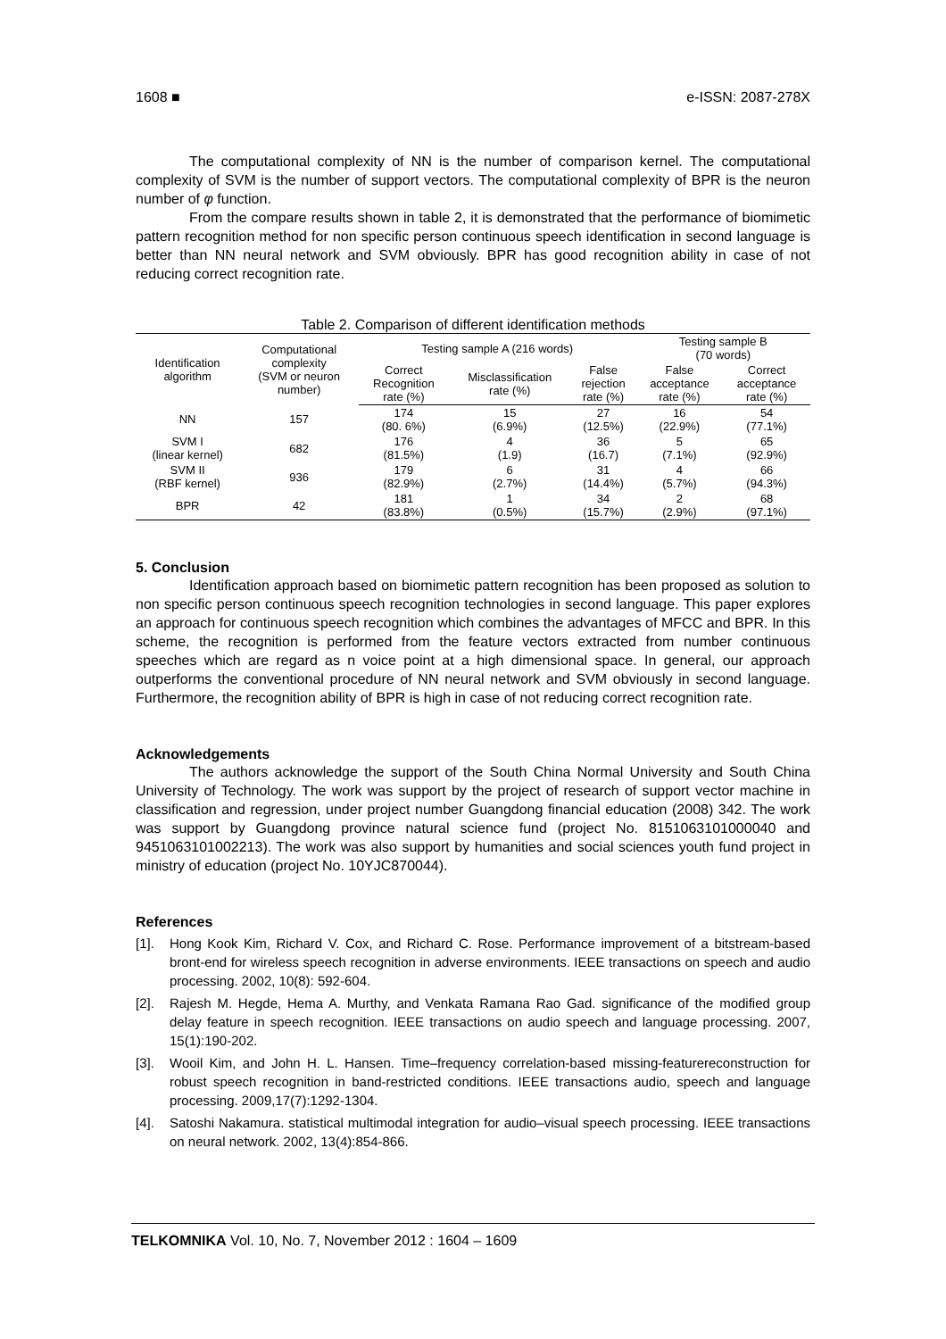1608 ■ e-ISSN: 2087-278X
The computational complexity of NN is the number of comparison kernel. The computational complexity of SVM is the number of support vectors. The computational complexity of BPR is the neuron number of φ function.
From the compare results shown in table 2, it is demonstrated that the performance of biomimetic pattern recognition method for non specific person continuous speech identification in second language is better than NN neural network and SVM obviously. BPR has good recognition ability in case of not reducing correct recognition rate.
Table 2. Comparison of different identification methods
| Identification algorithm | Computational complexity (SVM or neuron number) | Testing sample A (216 words) | | | Testing sample B (70 words) | |
| --- | --- | --- | --- | --- | --- | --- |
| | | Correct Recognition rate (%) | Misclassification rate (%) | False rejection rate (%) | False acceptance rate (%) | Correct acceptance rate (%) |
| NN | 157 | 174 (80. 6%) | 15 (6.9%) | 27 (12.5%) | 16 (22.9%) | 54 (77.1%) |
| SVM I (linear kernel) | 682 | 176 (81.5%) | 4 (1.9) | 36 (16.7) | 5 (7.1%) | 65 (92.9%) |
| SVM II (RBF kernel) | 936 | 179 (82.9%) | 6 (2.7%) | 31 (14.4%) | 4 (5.7%) | 66 (94.3%) |
| BPR | 42 | 181 (83.8%) | 1 (0.5%) | 34 (15.7%) | 2 (2.9%) | 68 (97.1%) |
5. Conclusion
Identification approach based on biomimetic pattern recognition has been proposed as solution to non specific person continuous speech recognition technologies in second language. This paper explores an approach for continuous speech recognition which combines the advantages of MFCC and BPR. In this scheme, the recognition is performed from the feature vectors extracted from number continuous speeches which are regard as n voice point at a high dimensional space. In general, our approach outperforms the conventional procedure of NN neural network and SVM obviously in second language. Furthermore, the recognition ability of BPR is high in case of not reducing correct recognition rate.
Acknowledgements
The authors acknowledge the support of the South China Normal University and South China University of Technology. The work was support by the project of research of support vector machine in classification and regression, under project number Guangdong financial education (2008) 342. The work was support by Guangdong province natural science fund (project No. 8151063101000040 and 9451063101002213). The work was also support by humanities and social sciences youth fund project in ministry of education (project No. 10YJC870044).
References
[1]. Hong Kook Kim, Richard V. Cox, and Richard C. Rose. Performance improvement of a bitstream-based bront-end for wireless speech recognition in adverse environments. IEEE transactions on speech and audio processing. 2002, 10(8): 592-604.
[2]. Rajesh M. Hegde, Hema A. Murthy, and Venkata Ramana Rao Gad. significance of the modified group delay feature in speech recognition. IEEE transactions on audio speech and language processing. 2007, 15(1):190-202.
[3]. Wooil Kim, and John H. L. Hansen. Time–frequency correlation-based missing-featurereconstruction for robust speech recognition in band-restricted conditions. IEEE transactions audio, speech and language processing. 2009,17(7):1292-1304.
[4]. Satoshi Nakamura. statistical multimodal integration for audio–visual speech processing. IEEE transactions on neural network. 2002, 13(4):854-866.
TELKOMNIKA Vol. 10, No. 7, November 2012 : 1604 – 1609